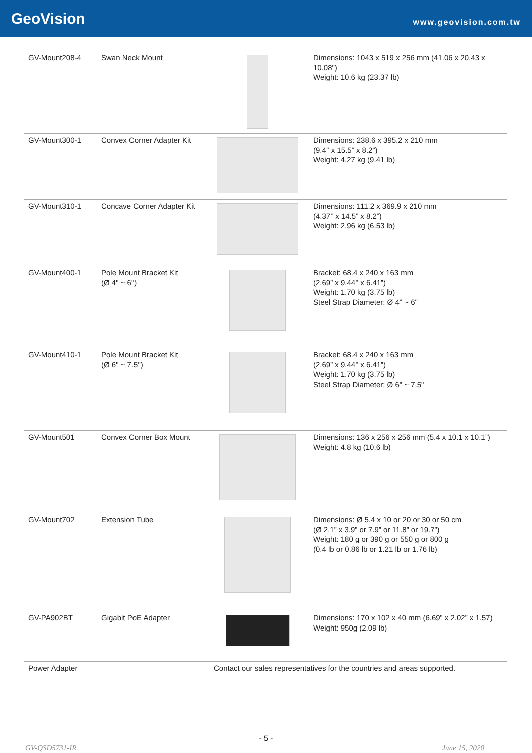GeoVision www.geovision.com.tw
| GV-Mount208-4 | Swan Neck Mount | | Dimensions: 1043 x 519 x 256 mm (41.06 x 20.43 x 10.08") Weight: 10.6 kg (23.37 lb) |
| GV-Mount300-1 | Convex Corner Adapter Kit | | Dimensions: 238.6 x 395.2 x 210 mm (9.4’’ x 15.5” x 8.2”) Weight: 4.27 kg (9.41 lb) |
| GV-Mount310-1 | Concave Corner Adapter Kit | | Dimensions: 111.2 x 369.9 x 210 mm (4.37’’ x 14.5” x 8.2”) Weight: 2.96 kg (6.53 lb) |
| GV-Mount400-1 | Pole Mount Bracket Kit (Ø 4" ~ 6") | | Bracket: 68.4 x 240 x 163 mm (2.69” x 9.44’’ x 6.41”) Weight: 1.70 kg (3.75 lb) Steel Strap Diameter: Ø 4" ~ 6" |
| GV-Mount410-1 | Pole Mount Bracket Kit (Ø 6" ~ 7.5") | | Bracket: 68.4 x 240 x 163 mm (2.69” x 9.44’’ x 6.41”) Weight: 1.70 kg (3.75 lb) Steel Strap Diameter: Ø 6" ~ 7.5" |
| GV-Mount501 | Convex Corner Box Mount | | Dimensions: 136 x 256 x 256 mm (5.4 x 10.1 x 10.1”) Weight: 4.8 kg (10.6 lb) |
| GV-Mount702 | Extension Tube | | Dimensions: Ø 5.4 x 10 or 20 or 30 or 50 cm (Ø 2.1” x 3.9” or 7.9” or 11.8” or 19.7”) Weight: 180 g or 390 g or 550 g or 800 g (0.4 lb or 0.86 lb or 1.21 lb or 1.76 lb) |
| GV-PA902BT | Gigabit PoE Adapter | | Dimensions: 170 x 102 x 40 mm (6.69” x 2.02” x 1.57) Weight: 950g (2.09 lb) |
| Power Adapter | | Contact our sales representatives for the countries and areas supported. | |
- 5 -
GV-QSD5731-IR June 15, 2020